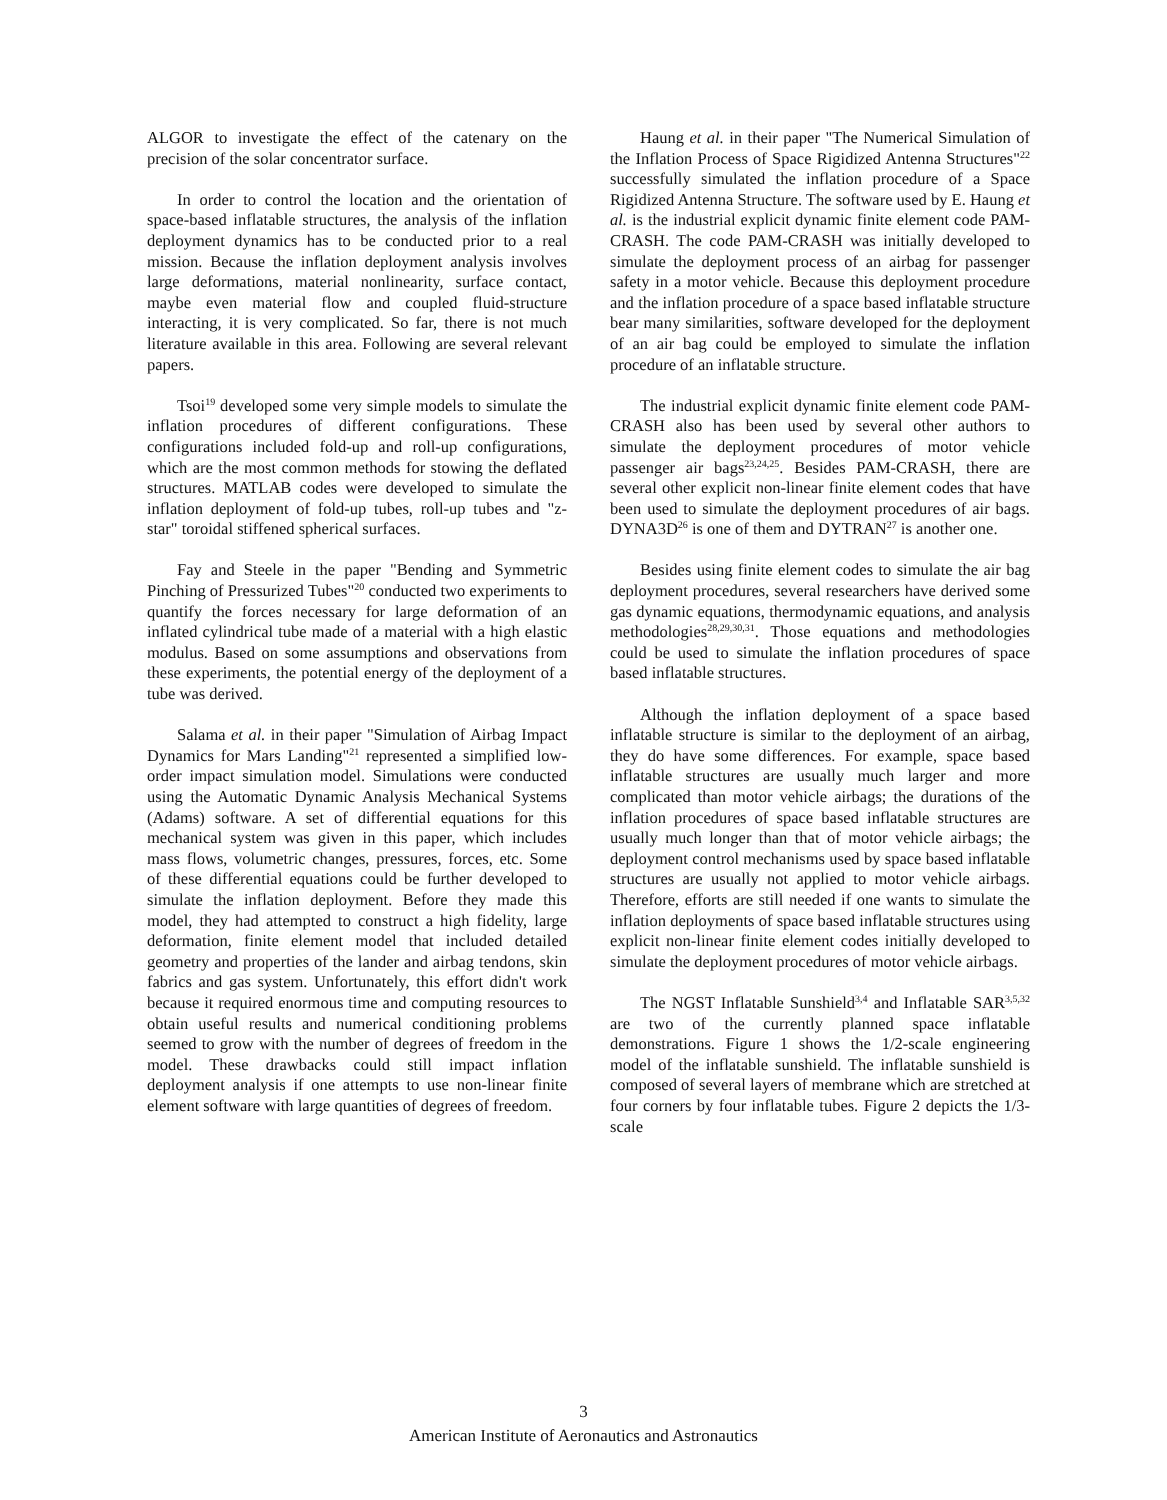ALGOR to investigate the effect of the catenary on the precision of the solar concentrator surface.
In order to control the location and the orientation of space-based inflatable structures, the analysis of the inflation deployment dynamics has to be conducted prior to a real mission. Because the inflation deployment analysis involves large deformations, material nonlinearity, surface contact, maybe even material flow and coupled fluid-structure interacting, it is very complicated. So far, there is not much literature available in this area. Following are several relevant papers.
Tsoi<sup>19</sup> developed some very simple models to simulate the inflation procedures of different configurations. These configurations included fold-up and roll-up configurations, which are the most common methods for stowing the deflated structures. MATLAB codes were developed to simulate the inflation deployment of fold-up tubes, roll-up tubes and "z-star" toroidal stiffened spherical surfaces.
Fay and Steele in the paper "Bending and Symmetric Pinching of Pressurized Tubes"<sup>20</sup> conducted two experiments to quantify the forces necessary for large deformation of an inflated cylindrical tube made of a material with a high elastic modulus. Based on some assumptions and observations from these experiments, the potential energy of the deployment of a tube was derived.
Salama et al. in their paper "Simulation of Airbag Impact Dynamics for Mars Landing"<sup>21</sup> represented a simplified low-order impact simulation model. Simulations were conducted using the Automatic Dynamic Analysis Mechanical Systems (Adams) software. A set of differential equations for this mechanical system was given in this paper, which includes mass flows, volumetric changes, pressures, forces, etc. Some of these differential equations could be further developed to simulate the inflation deployment. Before they made this model, they had attempted to construct a high fidelity, large deformation, finite element model that included detailed geometry and properties of the lander and airbag tendons, skin fabrics and gas system. Unfortunately, this effort didn't work because it required enormous time and computing resources to obtain useful results and numerical conditioning problems seemed to grow with the number of degrees of freedom in the model. These drawbacks could still impact inflation deployment analysis if one attempts to use non-linear finite element software with large quantities of degrees of freedom.
Haung et al. in their paper "The Numerical Simulation of the Inflation Process of Space Rigidized Antenna Structures"<sup>22</sup> successfully simulated the inflation procedure of a Space Rigidized Antenna Structure. The software used by E. Haung et al. is the industrial explicit dynamic finite element code PAM-CRASH. The code PAM-CRASH was initially developed to simulate the deployment process of an airbag for passenger safety in a motor vehicle. Because this deployment procedure and the inflation procedure of a space based inflatable structure bear many similarities, software developed for the deployment of an air bag could be employed to simulate the inflation procedure of an inflatable structure.
The industrial explicit dynamic finite element code PAM-CRASH also has been used by several other authors to simulate the deployment procedures of motor vehicle passenger air bags<sup>23,24,25</sup>. Besides PAM-CRASH, there are several other explicit non-linear finite element codes that have been used to simulate the deployment procedures of air bags. DYNA3D<sup>26</sup> is one of them and DYTRAN<sup>27</sup> is another one.
Besides using finite element codes to simulate the air bag deployment procedures, several researchers have derived some gas dynamic equations, thermodynamic equations, and analysis methodologies<sup>28,29,30,31</sup>. Those equations and methodologies could be used to simulate the inflation procedures of space based inflatable structures.
Although the inflation deployment of a space based inflatable structure is similar to the deployment of an airbag, they do have some differences. For example, space based inflatable structures are usually much larger and more complicated than motor vehicle airbags; the durations of the inflation procedures of space based inflatable structures are usually much longer than that of motor vehicle airbags; the deployment control mechanisms used by space based inflatable structures are usually not applied to motor vehicle airbags. Therefore, efforts are still needed if one wants to simulate the inflation deployments of space based inflatable structures using explicit non-linear finite element codes initially developed to simulate the deployment procedures of motor vehicle airbags.
The NGST Inflatable Sunshield<sup>3,4</sup> and Inflatable SAR<sup>3,5,32</sup> are two of the currently planned space inflatable demonstrations. Figure 1 shows the 1/2-scale engineering model of the inflatable sunshield. The inflatable sunshield is composed of several layers of membrane which are stretched at four corners by four inflatable tubes. Figure 2 depicts the 1/3-scale
3
American Institute of Aeronautics and Astronautics